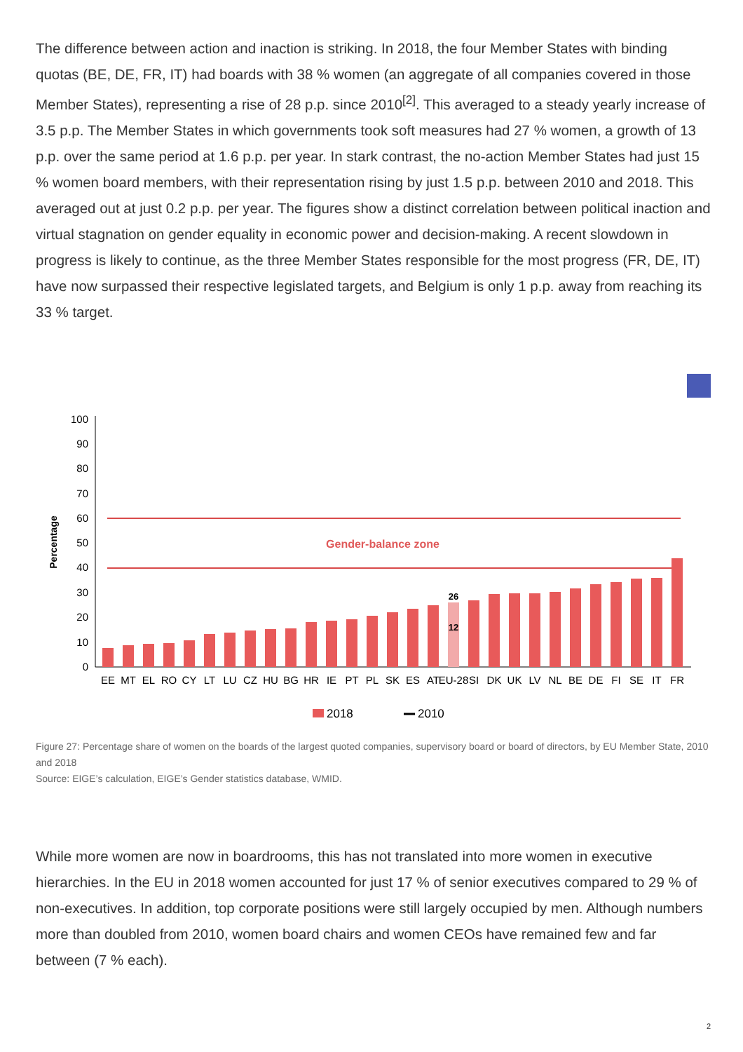The difference between action and inaction is striking. In 2018, the four Member States with binding quotas (BE, DE, FR, IT) had boards with 38 % women (an aggregate of all companies covered in those Member States), representing a rise of 28 p.p. since 2010<sup>[2]</sup>. This averaged to a steady yearly increase of 3.5 p.p. The Member States in which governments took soft measures had 27 % women, a growth of 13 p.p. over the same period at 1.6 p.p. per year. In stark contrast, the no-action Member States had just 15 % women board members, with their representation rising by just 1.5 p.p. between 2010 and 2018. This averaged out at just 0.2 p.p. per year. The figures show a distinct correlation between political inaction and virtual stagnation on gender equality in economic power and decision-making. A recent slowdown in progress is likely to continue, as the three Member States responsible for the most progress (FR, DE, IT) have now surpassed their respective legislated targets, and Belgium is only 1 p.p. away from reaching its 33 % target.
Percentage
0
10
20
30
40
50
60
70
80
90
100
Gender-balance zone
26
12
EE
MT
EL
RO
CY
LT
LU
CZ
HU
BG
HR
IE
PT
PL
SK
ES
AT
EU-28
SI
DK
UK
LV
NL
BE
DE
FI
SE
IT
FR
2018
2010
Figure 27: Percentage share of women on the boards of the largest quoted companies, supervisory board or board of directors, by EU Member State, 2010 and 2018
Source: EIGE’s calculation, EIGE’s Gender statistics database, WMID.
While more women are now in boardrooms, this has not translated into more women in executive hierarchies. In the EU in 2018 women accounted for just 17 % of senior executives compared to 29 % of non-executives. In addition, top corporate positions were still largely occupied by men. Although numbers more than doubled from 2010, women board chairs and women CEOs have remained few and far between (7 % each).
2